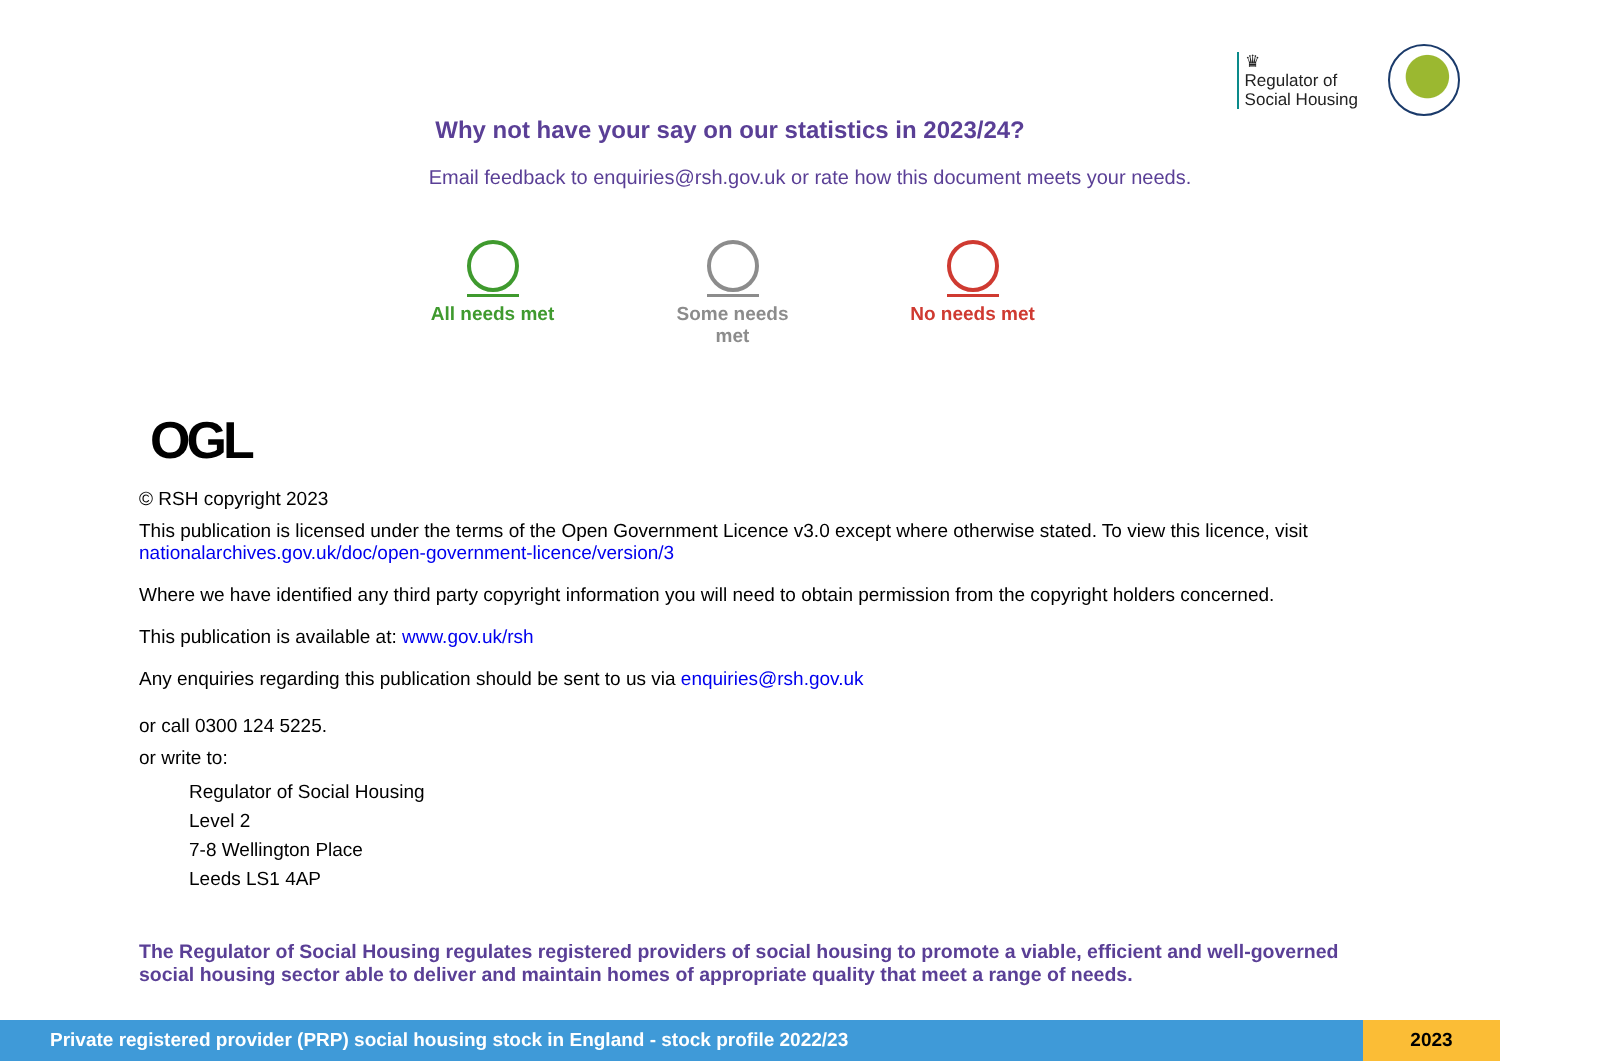♛
Regulator of
Social Housing
Why not have your say on our statistics in 2023/24?
Email feedback to enquiries@rsh.gov.uk or rate how this document meets your needs.
All needs met
Some needs met
No needs met
OGL
© RSH copyright 2023
This publication is licensed under the terms of the Open Government Licence v3.0 except where otherwise stated. To view this licence, visit nationalarchives.gov.uk/doc/open-government-licence/version/3
Where we have identified any third party copyright information you will need to obtain permission from the copyright holders concerned.
This publication is available at: www.gov.uk/rsh
Any enquiries regarding this publication should be sent to us via enquiries@rsh.gov.uk
or call 0300 124 5225.
or write to:
Regulator of Social Housing
Level 2
7-8 Wellington Place
Leeds LS1 4AP
The Regulator of Social Housing regulates registered providers of social housing to promote a viable, efficient and well-governed social housing sector able to deliver and maintain homes of appropriate quality that meet a range of needs.
Private registered provider (PRP) social housing stock in England - stock profile 2022/23
2023